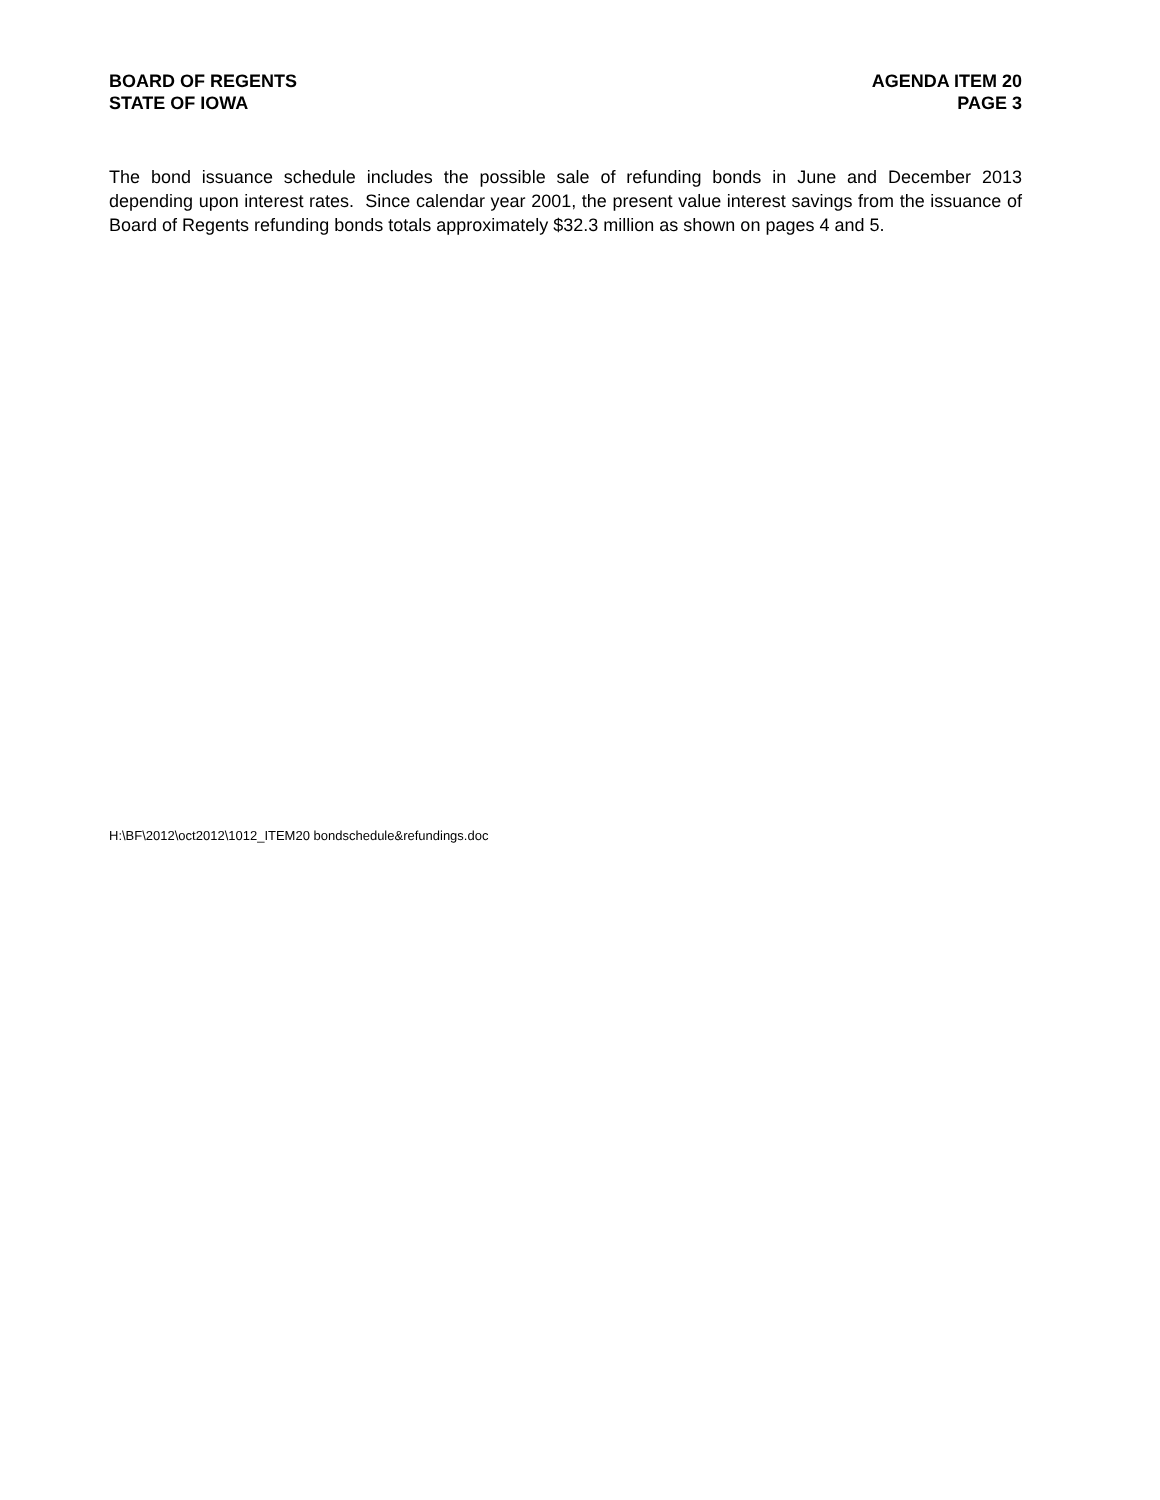BOARD OF REGENTS
STATE OF IOWA
AGENDA ITEM 20
PAGE 3
The bond issuance schedule includes the possible sale of refunding bonds in June and December 2013 depending upon interest rates. Since calendar year 2001, the present value interest savings from the issuance of Board of Regents refunding bonds totals approximately $32.3 million as shown on pages 4 and 5.
H:\BF\2012\oct2012\1012_ITEM20 bondschedule&refundings.doc